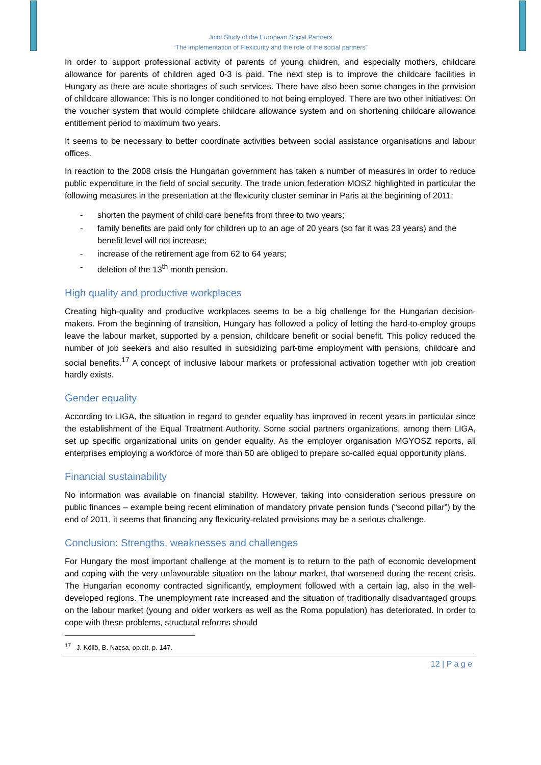Joint Study of the European Social Partners
“The implementation of Flexicurity and the role of the social partners”
In order to support professional activity of parents of young children, and especially mothers, childcare allowance for parents of children aged 0-3 is paid. The next step is to improve the childcare facilities in Hungary as there are acute shortages of such services. There have also been some changes in the provision of childcare allowance: This is no longer conditioned to not being employed. There are two other initiatives: On the voucher system that would complete childcare allowance system and on shortening childcare allowance entitlement period to maximum two years.
It seems to be necessary to better coordinate activities between social assistance organisations and labour offices.
In reaction to the 2008 crisis the Hungarian government has taken a number of measures in order to reduce public expenditure in the field of social security. The trade union federation MOSZ highlighted in particular the following measures in the presentation at the flexicurity cluster seminar in Paris at the beginning of 2011:
- shorten the payment of child care benefits from three to two years;
- family benefits are paid only for children up to an age of 20 years (so far it was 23 years) and the benefit level will not increase;
- increase of the retirement age from 62 to 64 years;
- deletion of the 13<sup>th</sup> month pension.
High quality and productive workplaces
Creating high-quality and productive workplaces seems to be a big challenge for the Hungarian decision-makers. From the beginning of transition, Hungary has followed a policy of letting the hard-to-employ groups leave the labour market, supported by a pension, childcare benefit or social benefit. This policy reduced the number of job seekers and also resulted in subsidizing part-time employment with pensions, childcare and social benefits.<sup>17</sup> A concept of inclusive labour markets or professional activation together with job creation hardly exists.
Gender equality
According to LIGA, the situation in regard to gender equality has improved in recent years in particular since the establishment of the Equal Treatment Authority. Some social partners organizations, among them LIGA, set up specific organizational units on gender equality. As the employer organisation MGYOSZ reports, all enterprises employing a workforce of more than 50 are obliged to prepare so-called equal opportunity plans.
Financial sustainability
No information was available on financial stability. However, taking into consideration serious pressure on public finances – example being recent elimination of mandatory private pension funds (“second pillar”) by the end of 2011, it seems that financing any flexicurity-related provisions may be a serious challenge.
Conclusion: Strengths, weaknesses and challenges
For Hungary the most important challenge at the moment is to return to the path of economic development and coping with the very unfavourable situation on the labour market, that worsened during the recent crisis. The Hungarian economy contracted significantly, employment followed with a certain lag, also in the well-developed regions. The unemployment rate increased and the situation of traditionally disadvantaged groups on the labour market (young and older workers as well as the Roma population) has deteriorated. In order to cope with these problems, structural reforms should
<sup>17</sup> J. Köllö, B. Nacsa, op.cit, p. 147.
12 | P a g e